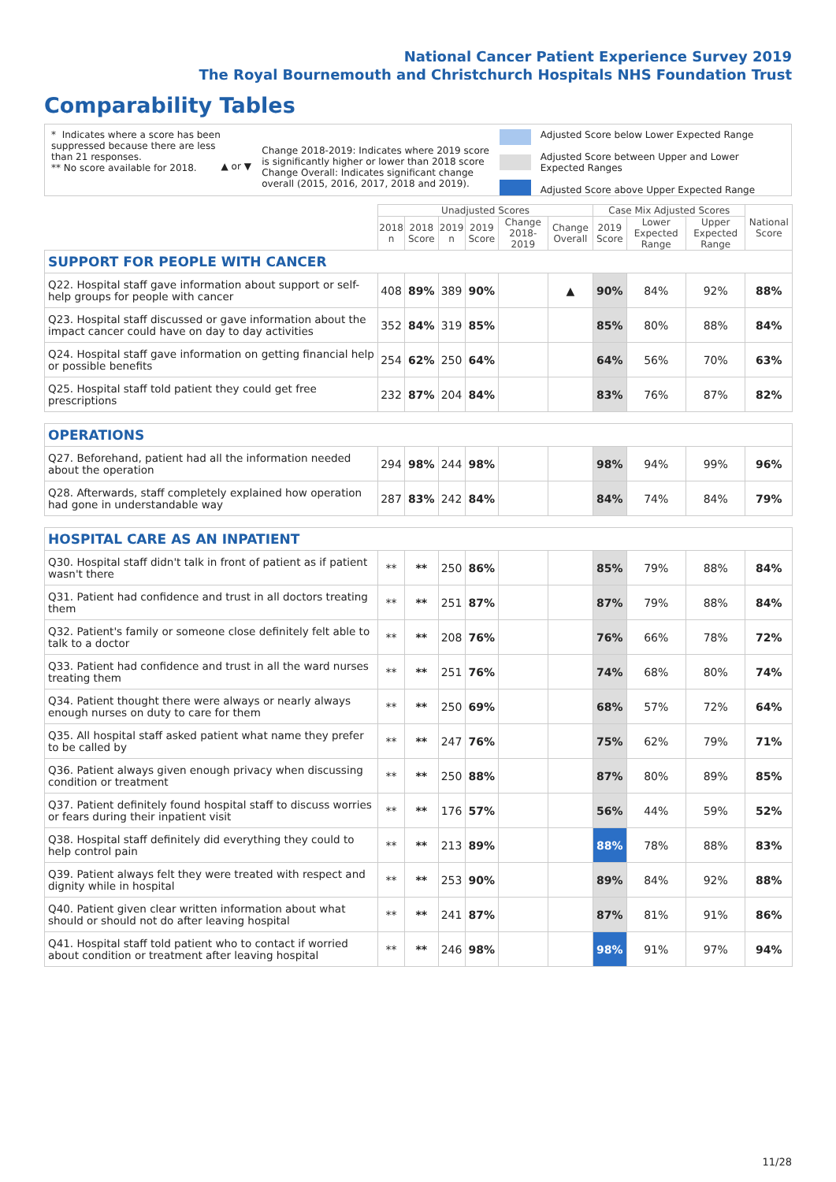National Cancer Patient Experience Survey 2019
The Royal Bournemouth and Christchurch Hospitals NHS Foundation Trust
Comparability Tables
* Indicates where a score has been suppressed because there are less than 21 responses.
** No score available for 2018.
▲ or ▼
Change 2018-2019: Indicates where 2019 score is significantly higher or lower than 2018 score Change Overall: Indicates significant change overall (2015, 2016, 2017, 2018 and 2019).
Adjusted Score below Lower Expected Range
Adjusted Score between Upper and Lower Expected Ranges
Adjusted Score above Upper Expected Range
| | Unadjusted Scores | | | | | | Case Mix Adjusted Scores | | | National Score |
| --- | --- | --- | --- | --- | --- | --- | --- | --- | --- | --- |
| | 2018 n | 2018 Score | 2019 n | 2019 Score | Change 2018-2019 | Change Overall | 2019 Score | Lower Expected Range | Upper Expected Range | |
| SUPPORT FOR PEOPLE WITH CANCER | | | | | | | | | | |
| Q22. Hospital staff gave information about support or self-help groups for people with cancer | 408 | 89% | 389 | 90% | | ▲ | 90% | 84% | 92% | 88% |
| Q23. Hospital staff discussed or gave information about the impact cancer could have on day to day activities | 352 | 84% | 319 | 85% | | | 85% | 80% | 88% | 84% |
| Q24. Hospital staff gave information on getting financial help or possible benefits | 254 | 62% | 250 | 64% | | | 64% | 56% | 70% | 63% |
| Q25. Hospital staff told patient they could get free prescriptions | 232 | 87% | 204 | 84% | | | 83% | 76% | 87% | 82% |
| OPERATIONS | | | | | | | | | | |
| Q27. Beforehand, patient had all the information needed about the operation | 294 | 98% | 244 | 98% | | | 98% | 94% | 99% | 96% |
| Q28. Afterwards, staff completely explained how operation had gone in understandable way | 287 | 83% | 242 | 84% | | | 84% | 74% | 84% | 79% |
| HOSPITAL CARE AS AN INPATIENT | | | | | | | | | | |
| Q30. Hospital staff didn't talk in front of patient as if patient wasn't there | ** | ** | 250 | 86% | | | 85% | 79% | 88% | 84% |
| Q31. Patient had confidence and trust in all doctors treating them | ** | ** | 251 | 87% | | | 87% | 79% | 88% | 84% |
| Q32. Patient's family or someone close definitely felt able to talk to a doctor | ** | ** | 208 | 76% | | | 76% | 66% | 78% | 72% |
| Q33. Patient had confidence and trust in all the ward nurses treating them | ** | ** | 251 | 76% | | | 74% | 68% | 80% | 74% |
| Q34. Patient thought there were always or nearly always enough nurses on duty to care for them | ** | ** | 250 | 69% | | | 68% | 57% | 72% | 64% |
| Q35. All hospital staff asked patient what name they prefer to be called by | ** | ** | 247 | 76% | | | 75% | 62% | 79% | 71% |
| Q36. Patient always given enough privacy when discussing condition or treatment | ** | ** | 250 | 88% | | | 87% | 80% | 89% | 85% |
| Q37. Patient definitely found hospital staff to discuss worries or fears during their inpatient visit | ** | ** | 176 | 57% | | | 56% | 44% | 59% | 52% |
| Q38. Hospital staff definitely did everything they could to help control pain | ** | ** | 213 | 89% | | | 88% | 78% | 88% | 83% |
| Q39. Patient always felt they were treated with respect and dignity while in hospital | ** | ** | 253 | 90% | | | 89% | 84% | 92% | 88% |
| Q40. Patient given clear written information about what should or should not do after leaving hospital | ** | ** | 241 | 87% | | | 87% | 81% | 91% | 86% |
| Q41. Hospital staff told patient who to contact if worried about condition or treatment after leaving hospital | ** | ** | 246 | 98% | | | 98% | 91% | 97% | 94% |
11/28